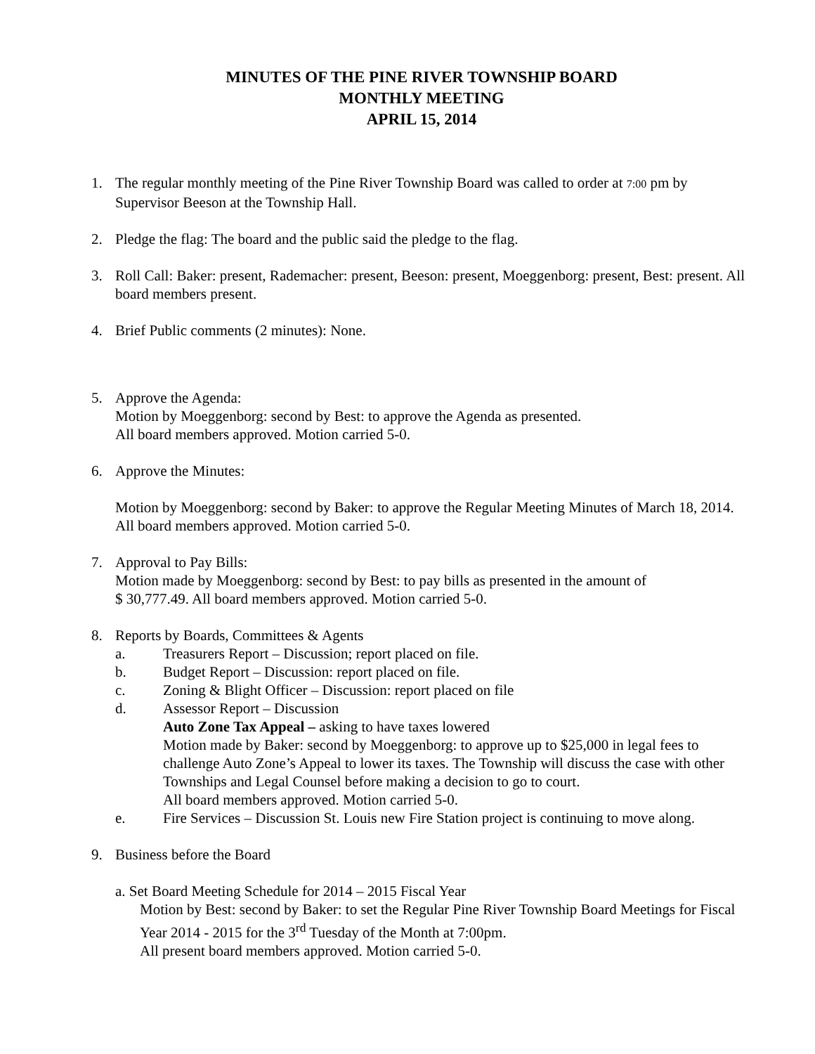MINUTES OF THE PINE RIVER TOWNSHIP BOARD
MONTHLY MEETING
APRIL 15, 2014
1. The regular monthly meeting of the Pine River Township Board was called to order at 7:00 pm by Supervisor Beeson at the Township Hall.
2. Pledge the flag: The board and the public said the pledge to the flag.
3. Roll Call: Baker: present, Rademacher: present, Beeson: present, Moeggenborg: present, Best: present. All board members present.
4. Brief Public comments (2 minutes): None.
5. Approve the Agenda:
Motion by Moeggenborg: second by Best: to approve the Agenda as presented.
All board members approved. Motion carried 5-0.
6. Approve the Minutes:
Motion by Moeggenborg: second by Baker: to approve the Regular Meeting Minutes of March 18, 2014. All board members approved. Motion carried 5-0.
7. Approval to Pay Bills:
Motion made by Moeggenborg: second by Best: to pay bills as presented in the amount of
$ 30,777.49. All board members approved. Motion carried 5-0.
8. Reports by Boards, Committees & Agents
a. Treasurers Report – Discussion; report placed on file.
b. Budget Report – Discussion: report placed on file.
c. Zoning & Blight Officer – Discussion: report placed on file
d. Assessor Report – Discussion
Auto Zone Tax Appeal – asking to have taxes lowered
Motion made by Baker: second by Moeggenborg: to approve up to $25,000 in legal fees to challenge Auto Zone’s Appeal to lower its taxes. The Township will discuss the case with other Townships and Legal Counsel before making a decision to go to court.
All board members approved. Motion carried 5-0.
e. Fire Services – Discussion St. Louis new Fire Station project is continuing to move along.
9. Business before the Board
a. Set Board Meeting Schedule for 2014 – 2015 Fiscal Year
Motion by Best: second by Baker: to set the Regular Pine River Township Board Meetings for Fiscal Year 2014 - 2015 for the 3<sup>rd</sup> Tuesday of the Month at 7:00pm.
All present board members approved. Motion carried 5-0.